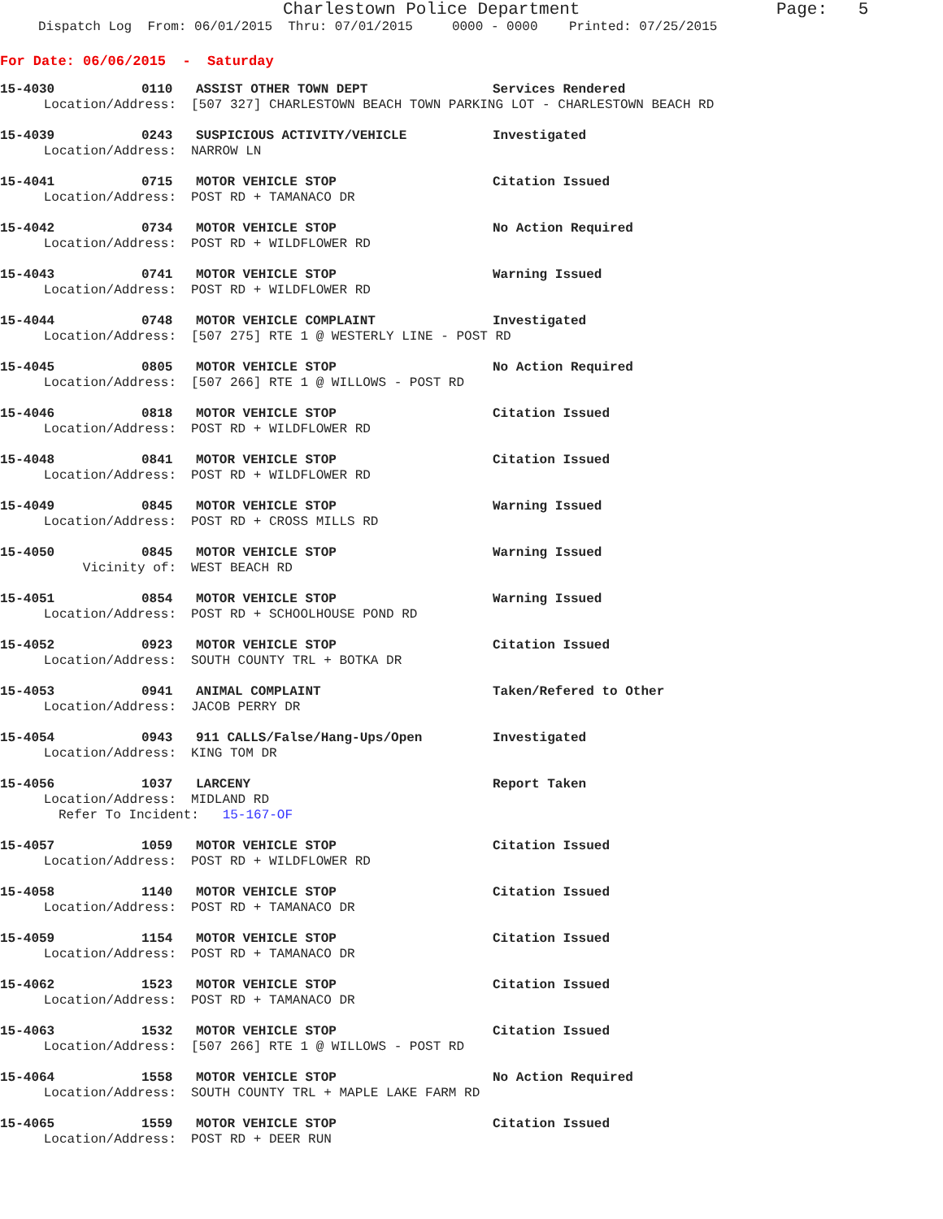Charlestown Police Department
Page: 5
Dispatch Log From: 06/01/2015 Thru: 07/01/2015 0000 - 0000 Printed: 07/25/2015
For Date: 06/06/2015 - Saturday
15-4030 0110 ASSIST OTHER TOWN DEPT Services Rendered
Location/Address: [507 327] CHARLESTOWN BEACH TOWN PARKING LOT - CHARLESTOWN BEACH RD
15-4039 0243 SUSPICIOUS ACTIVITY/VEHICLE Investigated
Location/Address: NARROW LN
15-4041 0715 MOTOR VEHICLE STOP Citation Issued
Location/Address: POST RD + TAMANACO DR
15-4042 0734 MOTOR VEHICLE STOP No Action Required
Location/Address: POST RD + WILDFLOWER RD
15-4043 0741 MOTOR VEHICLE STOP Warning Issued
Location/Address: POST RD + WILDFLOWER RD
15-4044 0748 MOTOR VEHICLE COMPLAINT Investigated
Location/Address: [507 275] RTE 1 @ WESTERLY LINE - POST RD
15-4045 0805 MOTOR VEHICLE STOP No Action Required
Location/Address: [507 266] RTE 1 @ WILLOWS - POST RD
15-4046 0818 MOTOR VEHICLE STOP Citation Issued
Location/Address: POST RD + WILDFLOWER RD
15-4048 0841 MOTOR VEHICLE STOP Citation Issued
Location/Address: POST RD + WILDFLOWER RD
15-4049 0845 MOTOR VEHICLE STOP Warning Issued
Location/Address: POST RD + CROSS MILLS RD
15-4050 0845 MOTOR VEHICLE STOP Warning Issued
Vicinity of: WEST BEACH RD
15-4051 0854 MOTOR VEHICLE STOP Warning Issued
Location/Address: POST RD + SCHOOLHOUSE POND RD
15-4052 0923 MOTOR VEHICLE STOP Citation Issued
Location/Address: SOUTH COUNTY TRL + BOTKA DR
15-4053 0941 ANIMAL COMPLAINT Taken/Refered to Other
Location/Address: JACOB PERRY DR
15-4054 0943 911 CALLS/False/Hang-Ups/Open Investigated
Location/Address: KING TOM DR
15-4056 1037 LARCENY Report Taken
Location/Address: MIDLAND RD
Refer To Incident: 15-167-OF
15-4057 1059 MOTOR VEHICLE STOP Citation Issued
Location/Address: POST RD + WILDFLOWER RD
15-4058 1140 MOTOR VEHICLE STOP Citation Issued
Location/Address: POST RD + TAMANACO DR
15-4059 1154 MOTOR VEHICLE STOP Citation Issued
Location/Address: POST RD + TAMANACO DR
15-4062 1523 MOTOR VEHICLE STOP Citation Issued
Location/Address: POST RD + TAMANACO DR
15-4063 1532 MOTOR VEHICLE STOP Citation Issued
Location/Address: [507 266] RTE 1 @ WILLOWS - POST RD
15-4064 1558 MOTOR VEHICLE STOP No Action Required
Location/Address: SOUTH COUNTY TRL + MAPLE LAKE FARM RD
15-4065 1559 MOTOR VEHICLE STOP Citation Issued
Location/Address: POST RD + DEER RUN